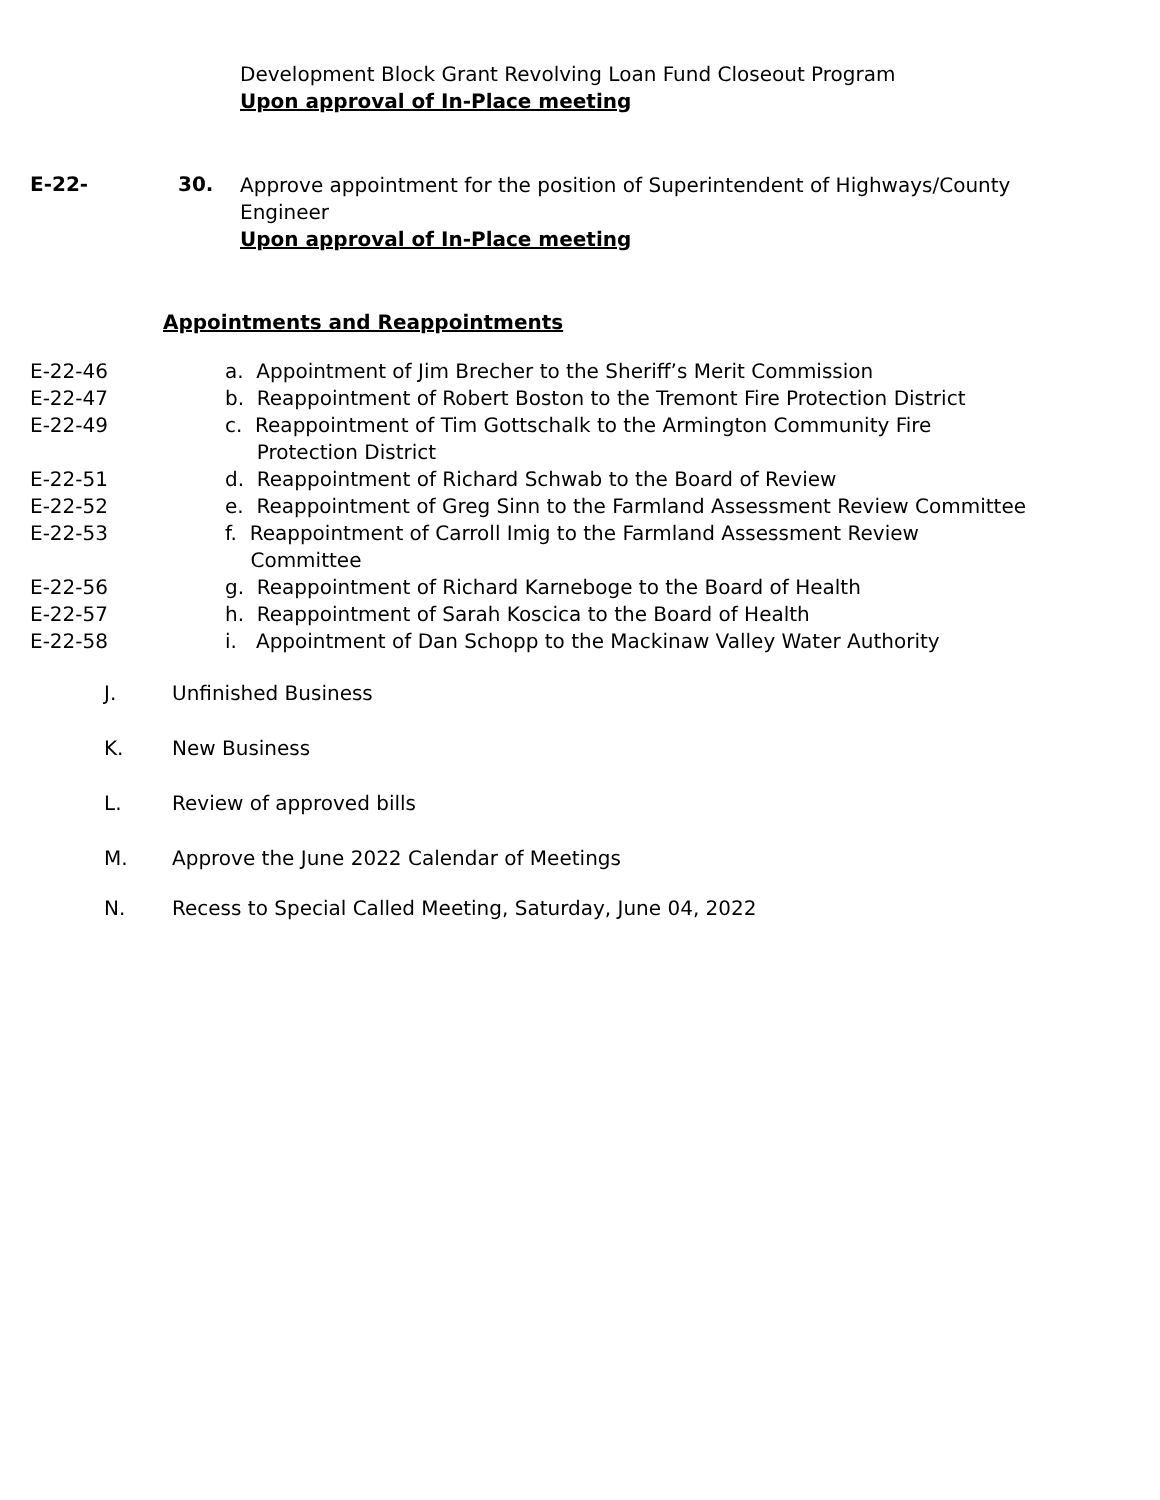Development Block Grant Revolving Loan Fund Closeout Program
Upon approval of In-Place meeting
E-22- 30.
Approve appointment for the position of Superintendent of Highways/County Engineer
Upon approval of In-Place meeting
Appointments and Reappointments
E-22-46 a. Appointment of Jim Brecher to the Sheriff’s Merit Commission
E-22-47 b. Reappointment of Robert Boston to the Tremont Fire Protection District
E-22-49 c. Reappointment of Tim Gottschalk to the Armington Community Fire
Protection District
E-22-51 d. Reappointment of Richard Schwab to the Board of Review
E-22-52 e. Reappointment of Greg Sinn to the Farmland Assessment Review Committee
E-22-53 f. Reappointment of Carroll Imig to the Farmland Assessment Review
Committee
E-22-56 g. Reappointment of Richard Karneboge to the Board of Health
E-22-57 h. Reappointment of Sarah Koscica to the Board of Health
E-22-58 i. Appointment of Dan Schopp to the Mackinaw Valley Water Authority
J. Unfinished Business
K. New Business
L. Review of approved bills
M. Approve the June 2022 Calendar of Meetings
N. Recess to Special Called Meeting, Saturday, June 04, 2022